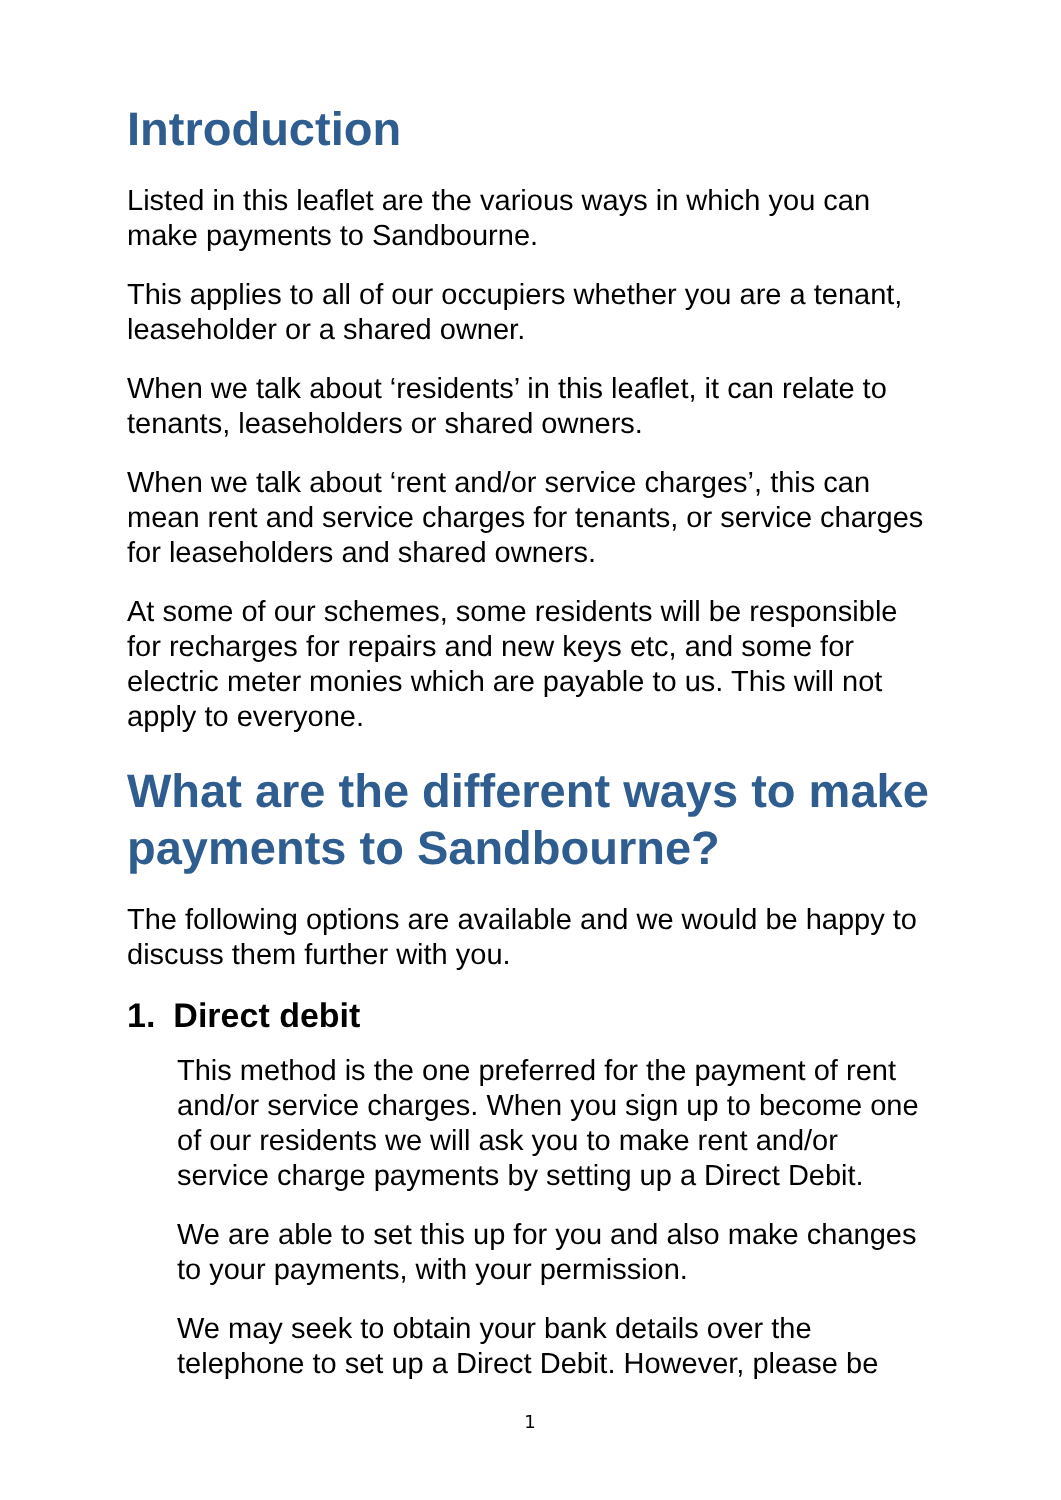Introduction
Listed in this leaflet are the various ways in which you can make payments to Sandbourne.
This applies to all of our occupiers whether you are a tenant, leaseholder or a shared owner.
When we talk about ‘residents’ in this leaflet, it can relate to tenants, leaseholders or shared owners.
When we talk about ‘rent and/or service charges’, this can mean rent and service charges for tenants, or service charges for leaseholders and shared owners.
At some of our schemes, some residents will be responsible for recharges for repairs and new keys etc, and some for electric meter monies which are payable to us. This will not apply to everyone.
What are the different ways to make payments to Sandbourne?
The following options are available and we would be happy to discuss them further with you.
1. Direct debit
This method is the one preferred for the payment of rent and/or service charges. When you sign up to become one of our residents we will ask you to make rent and/or service charge payments by setting up a Direct Debit.
We are able to set this up for you and also make changes to your payments, with your permission.
We may seek to obtain your bank details over the telephone to set up a Direct Debit. However, please be
1